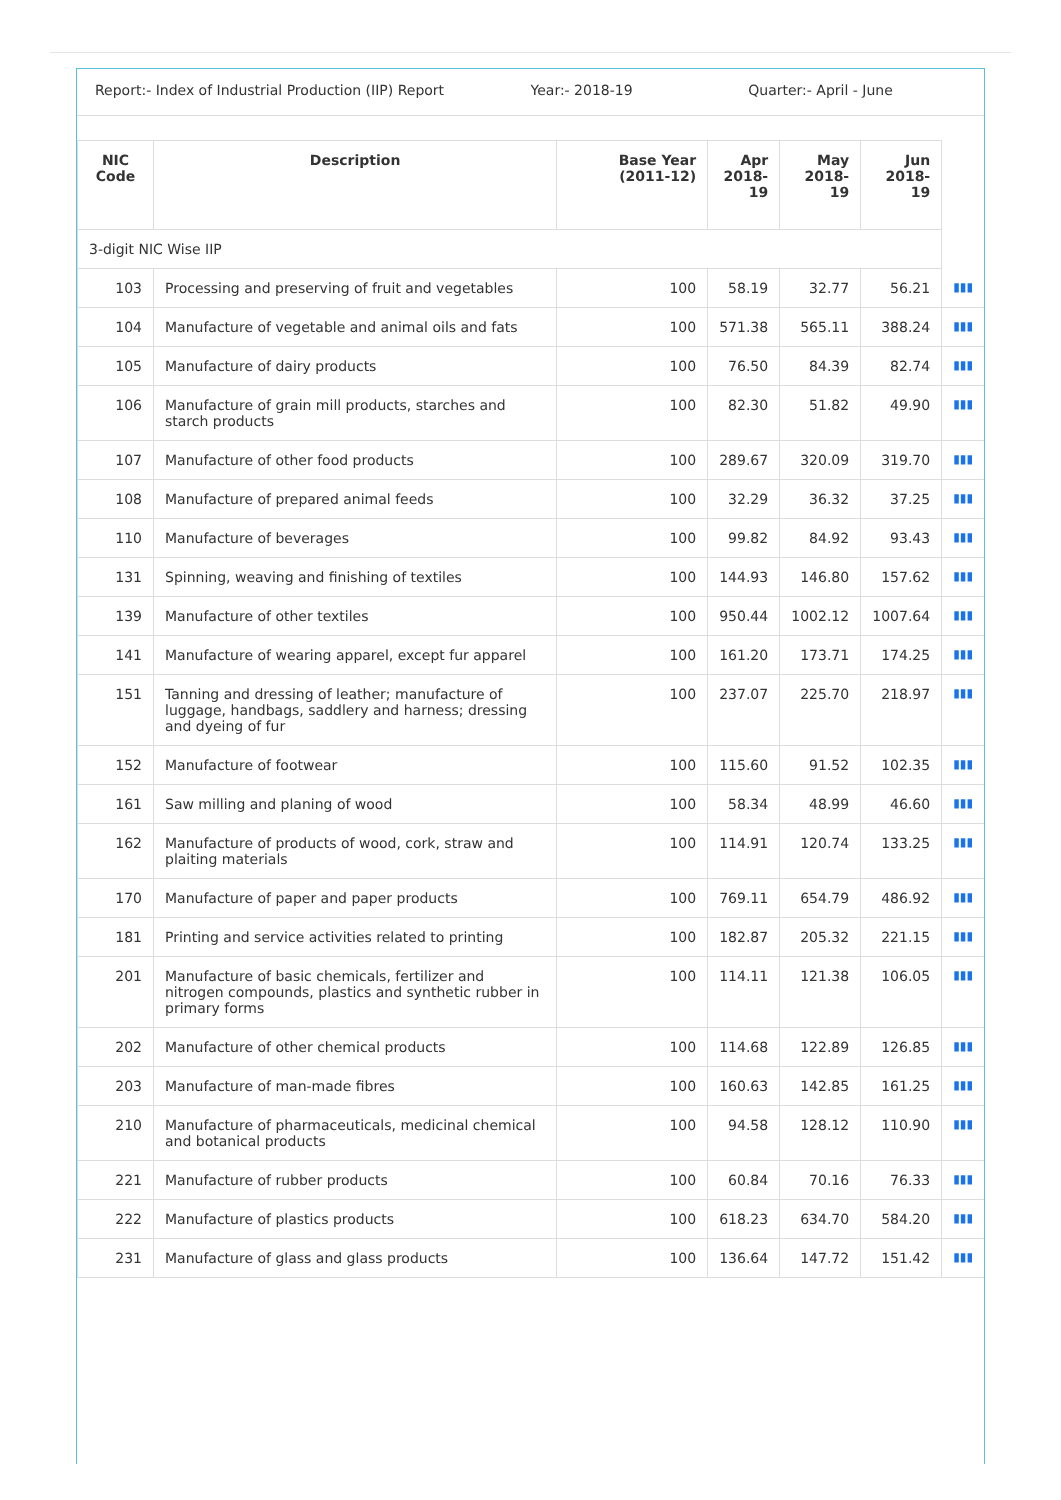Report:- Index of Industrial Production (IIP) Report
Year:- 2018-19 Quarter:- April - June
| NIC Code | Description | Base Year (2011-12) | Apr 2018-19 | May 2018-19 | Jun 2018-19 | |
| --- | --- | --- | --- | --- | --- | --- |
| 3-digit NIC Wise IIP | | | | | | |
| 103 | Processing and preserving of fruit and vegetables | 100 | 58.19 | 32.77 | 56.21 | ▮▮▮ |
| 104 | Manufacture of vegetable and animal oils and fats | 100 | 571.38 | 565.11 | 388.24 | ▮▮▮ |
| 105 | Manufacture of dairy products | 100 | 76.50 | 84.39 | 82.74 | ▮▮▮ |
| 106 | Manufacture of grain mill products, starches and starch products | 100 | 82.30 | 51.82 | 49.90 | ▮▮▮ |
| 107 | Manufacture of other food products | 100 | 289.67 | 320.09 | 319.70 | ▮▮▮ |
| 108 | Manufacture of prepared animal feeds | 100 | 32.29 | 36.32 | 37.25 | ▮▮▮ |
| 110 | Manufacture of beverages | 100 | 99.82 | 84.92 | 93.43 | ▮▮▮ |
| 131 | Spinning, weaving and finishing of textiles | 100 | 144.93 | 146.80 | 157.62 | ▮▮▮ |
| 139 | Manufacture of other textiles | 100 | 950.44 | 1002.12 | 1007.64 | ▮▮▮ |
| 141 | Manufacture of wearing apparel, except fur apparel | 100 | 161.20 | 173.71 | 174.25 | ▮▮▮ |
| 151 | Tanning and dressing of leather; manufacture of luggage, handbags, saddlery and harness; dressing and dyeing of fur | 100 | 237.07 | 225.70 | 218.97 | ▮▮▮ |
| 152 | Manufacture of footwear | 100 | 115.60 | 91.52 | 102.35 | ▮▮▮ |
| 161 | Saw milling and planing of wood | 100 | 58.34 | 48.99 | 46.60 | ▮▮▮ |
| 162 | Manufacture of products of wood, cork, straw and plaiting materials | 100 | 114.91 | 120.74 | 133.25 | ▮▮▮ |
| 170 | Manufacture of paper and paper products | 100 | 769.11 | 654.79 | 486.92 | ▮▮▮ |
| 181 | Printing and service activities related to printing | 100 | 182.87 | 205.32 | 221.15 | ▮▮▮ |
| 201 | Manufacture of basic chemicals, fertilizer and nitrogen compounds, plastics and synthetic rubber in primary forms | 100 | 114.11 | 121.38 | 106.05 | ▮▮▮ |
| 202 | Manufacture of other chemical products | 100 | 114.68 | 122.89 | 126.85 | ▮▮▮ |
| 203 | Manufacture of man-made fibres | 100 | 160.63 | 142.85 | 161.25 | ▮▮▮ |
| 210 | Manufacture of pharmaceuticals, medicinal chemical and botanical products | 100 | 94.58 | 128.12 | 110.90 | ▮▮▮ |
| 221 | Manufacture of rubber products | 100 | 60.84 | 70.16 | 76.33 | ▮▮▮ |
| 222 | Manufacture of plastics products | 100 | 618.23 | 634.70 | 584.20 | ▮▮▮ |
| 231 | Manufacture of glass and glass products | 100 | 136.64 | 147.72 | 151.42 | ▮▮▮ |